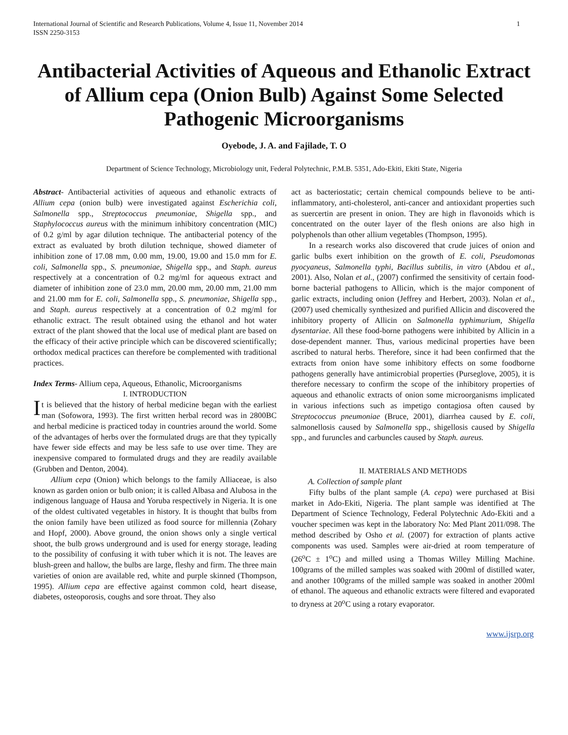International Journal of Scientific and Research Publications, Volume 4, Issue 11, November 2014
ISSN 2250-3153
1
Antibacterial Activities of Aqueous and Ethanolic Extract of Allium cepa (Onion Bulb) Against Some Selected Pathogenic Microorganisms
Oyebode, J. A. and Fajilade, T. O
Department of Science Technology, Microbiology unit, Federal Polytechnic, P.M.B. 5351, Ado-Ekiti, Ekiti State, Nigeria
Abstract- Antibacterial activities of aqueous and ethanolic extracts of Allium cepa (onion bulb) were investigated against Escherichia coli, Salmonella spp., Streptococcus pneumoniae, Shigella spp., and Staphylococcus aureus with the minimum inhibitory concentration (MIC) of 0.2 g/ml by agar dilution technique. The antibacterial potency of the extract as evaluated by broth dilution technique, showed diameter of inhibition zone of 17.08 mm, 0.00 mm, 19.00, 19.00 and 15.0 mm for E. coli, Salmonella spp., S. pneumoniae, Shigella spp., and Staph. aureus respectively at a concentration of 0.2 mg/ml for aqueous extract and diameter of inhibition zone of 23.0 mm, 20.00 mm, 20.00 mm, 21.00 mm and 21.00 mm for E. coli, Salmonella spp., S. pneumoniae, Shigella spp., and Staph. aureus respectively at a concentration of 0.2 mg/ml for ethanolic extract. The result obtained using the ethanol and hot water extract of the plant showed that the local use of medical plant are based on the efficacy of their active principle which can be discovered scientifically; orthodox medical practices can therefore be complemented with traditional practices.
Index Terms- Allium cepa, Aqueous, Ethanolic, Microorganisms
I. INTRODUCTION
It is believed that the history of herbal medicine began with the earliest man (Sofowora, 1993). The first written herbal record was in 2800BC and herbal medicine is practiced today in countries around the world. Some of the advantages of herbs over the formulated drugs are that they typically have fewer side effects and may be less safe to use over time. They are inexpensive compared to formulated drugs and they are readily available (Grubben and Denton, 2004).
Allium cepa (Onion) which belongs to the family Alliaceae, is also known as garden onion or bulb onion; it is called Albasa and Alubosa in the indigenous language of Hausa and Yoruba respectively in Nigeria. It is one of the oldest cultivated vegetables in history. It is thought that bulbs from the onion family have been utilized as food source for millennia (Zohary and Hopf, 2000). Above ground, the onion shows only a single vertical shoot, the bulb grows underground and is used for energy storage, leading to the possibility of confusing it with tuber which it is not. The leaves are blush-green and hallow, the bulbs are large, fleshy and firm. The three main varieties of onion are available red, white and purple skinned (Thompson, 1995). Allium cepa are effective against common cold, heart disease, diabetes, osteoporosis, coughs and sore throat. They also
act as bacteriostatic; certain chemical compounds believe to be anti-inflammatory, anti-cholesterol, anti-cancer and antioxidant properties such as suercertin are present in onion. They are high in flavonoids which is concentrated on the outer layer of the flesh onions are also high in polyphenols than other allium vegetables (Thompson, 1995).
In a research works also discovered that crude juices of onion and garlic bulbs exert inhibition on the growth of E. coli, Pseudomonas pyocyaneus, Salmonella typhi, Bacillus subtilis, in vitro (Abdou et al., 2001). Also, Nolan et al., (2007) confirmed the sensitivity of certain food-borne bacterial pathogens to Allicin, which is the major component of garlic extracts, including onion (Jeffrey and Herbert, 2003). Nolan et al., (2007) used chemically synthesized and purified Allicin and discovered the inhibitory property of Allicin on Salmonella typhimurium, Shigella dysentariae. All these food-borne pathogens were inhibited by Allicin in a dose-dependent manner. Thus, various medicinal properties have been ascribed to natural herbs. Therefore, since it had been confirmed that the extracts from onion have some inhibitory effects on some foodborne pathogens generally have antimicrobial properties (Purseglove, 2005), it is therefore necessary to confirm the scope of the inhibitory properties of aqueous and ethanolic extracts of onion some microorganisms implicated in various infections such as impetigo contagiosa often caused by Streptococcus pneumoniae (Bruce, 2001), diarrhea caused by E. coli, salmonellosis caused by Salmonella spp., shigellosis caused by Shigella spp., and furuncles and carbuncles caused by Staph. aureus.
II. MATERIALS AND METHODS
A. Collection of sample plant
Fifty bulbs of the plant sample (A. cepa) were purchased at Bisi market in Ado-Ekiti, Nigeria. The plant sample was identified at The Department of Science Technology, Federal Polytechnic Ado-Ekiti and a voucher specimen was kept in the laboratory No: Med Plant 2011/098. The method described by Osho et al. (2007) for extraction of plants active components was used. Samples were air-dried at room temperature of (26<sup>o</sup>C ± 1<sup>o</sup>C) and milled using a Thomas Willey Milling Machine. 100grams of the milled samples was soaked with 200ml of distilled water, and another 100grams of the milled sample was soaked in another 200ml of ethanol. The aqueous and ethanolic extracts were filtered and evaporated to dryness at 20<sup>o</sup>C using a rotary evaporator.
www.ijsrp.org